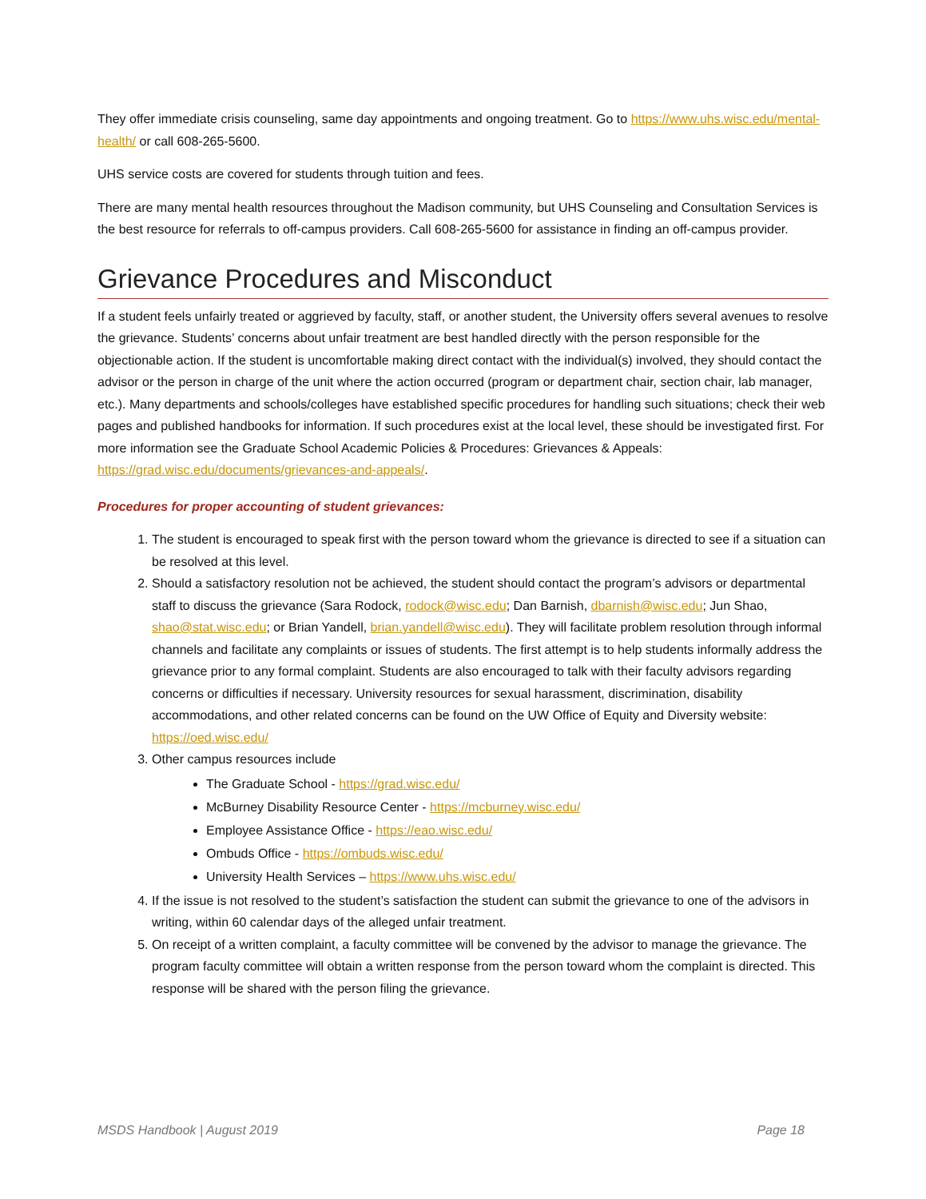They offer immediate crisis counseling, same day appointments and ongoing treatment. Go to https://www.uhs.wisc.edu/mental-health/ or call 608-265-5600.
UHS service costs are covered for students through tuition and fees.
There are many mental health resources throughout the Madison community, but UHS Counseling and Consultation Services is the best resource for referrals to off-campus providers. Call 608-265-5600 for assistance in finding an off-campus provider.
Grievance Procedures and Misconduct
If a student feels unfairly treated or aggrieved by faculty, staff, or another student, the University offers several avenues to resolve the grievance. Students’ concerns about unfair treatment are best handled directly with the person responsible for the objectionable action. If the student is uncomfortable making direct contact with the individual(s) involved, they should contact the advisor or the person in charge of the unit where the action occurred (program or department chair, section chair, lab manager, etc.). Many departments and schools/colleges have established specific procedures for handling such situations; check their web pages and published handbooks for information. If such procedures exist at the local level, these should be investigated first. For more information see the Graduate School Academic Policies & Procedures: Grievances & Appeals: https://grad.wisc.edu/documents/grievances-and-appeals/.
Procedures for proper accounting of student grievances:
1. The student is encouraged to speak first with the person toward whom the grievance is directed to see if a situation can be resolved at this level.
2. Should a satisfactory resolution not be achieved, the student should contact the program’s advisors or departmental staff to discuss the grievance (Sara Rodock, rodock@wisc.edu; Dan Barnish, dbarnish@wisc.edu; Jun Shao, shao@stat.wisc.edu; or Brian Yandell, brian.yandell@wisc.edu). They will facilitate problem resolution through informal channels and facilitate any complaints or issues of students. The first attempt is to help students informally address the grievance prior to any formal complaint. Students are also encouraged to talk with their faculty advisors regarding concerns or difficulties if necessary. University resources for sexual harassment, discrimination, disability accommodations, and other related concerns can be found on the UW Office of Equity and Diversity website: https://oed.wisc.edu/
3. Other campus resources include
The Graduate School - https://grad.wisc.edu/
McBurney Disability Resource Center - https://mcburney.wisc.edu/
Employee Assistance Office - https://eao.wisc.edu/
Ombuds Office - https://ombuds.wisc.edu/
University Health Services – https://www.uhs.wisc.edu/
4. If the issue is not resolved to the student’s satisfaction the student can submit the grievance to one of the advisors in writing, within 60 calendar days of the alleged unfair treatment.
5. On receipt of a written complaint, a faculty committee will be convened by the advisor to manage the grievance. The program faculty committee will obtain a written response from the person toward whom the complaint is directed. This response will be shared with the person filing the grievance.
MSDS Handbook | August 2019 Page 18